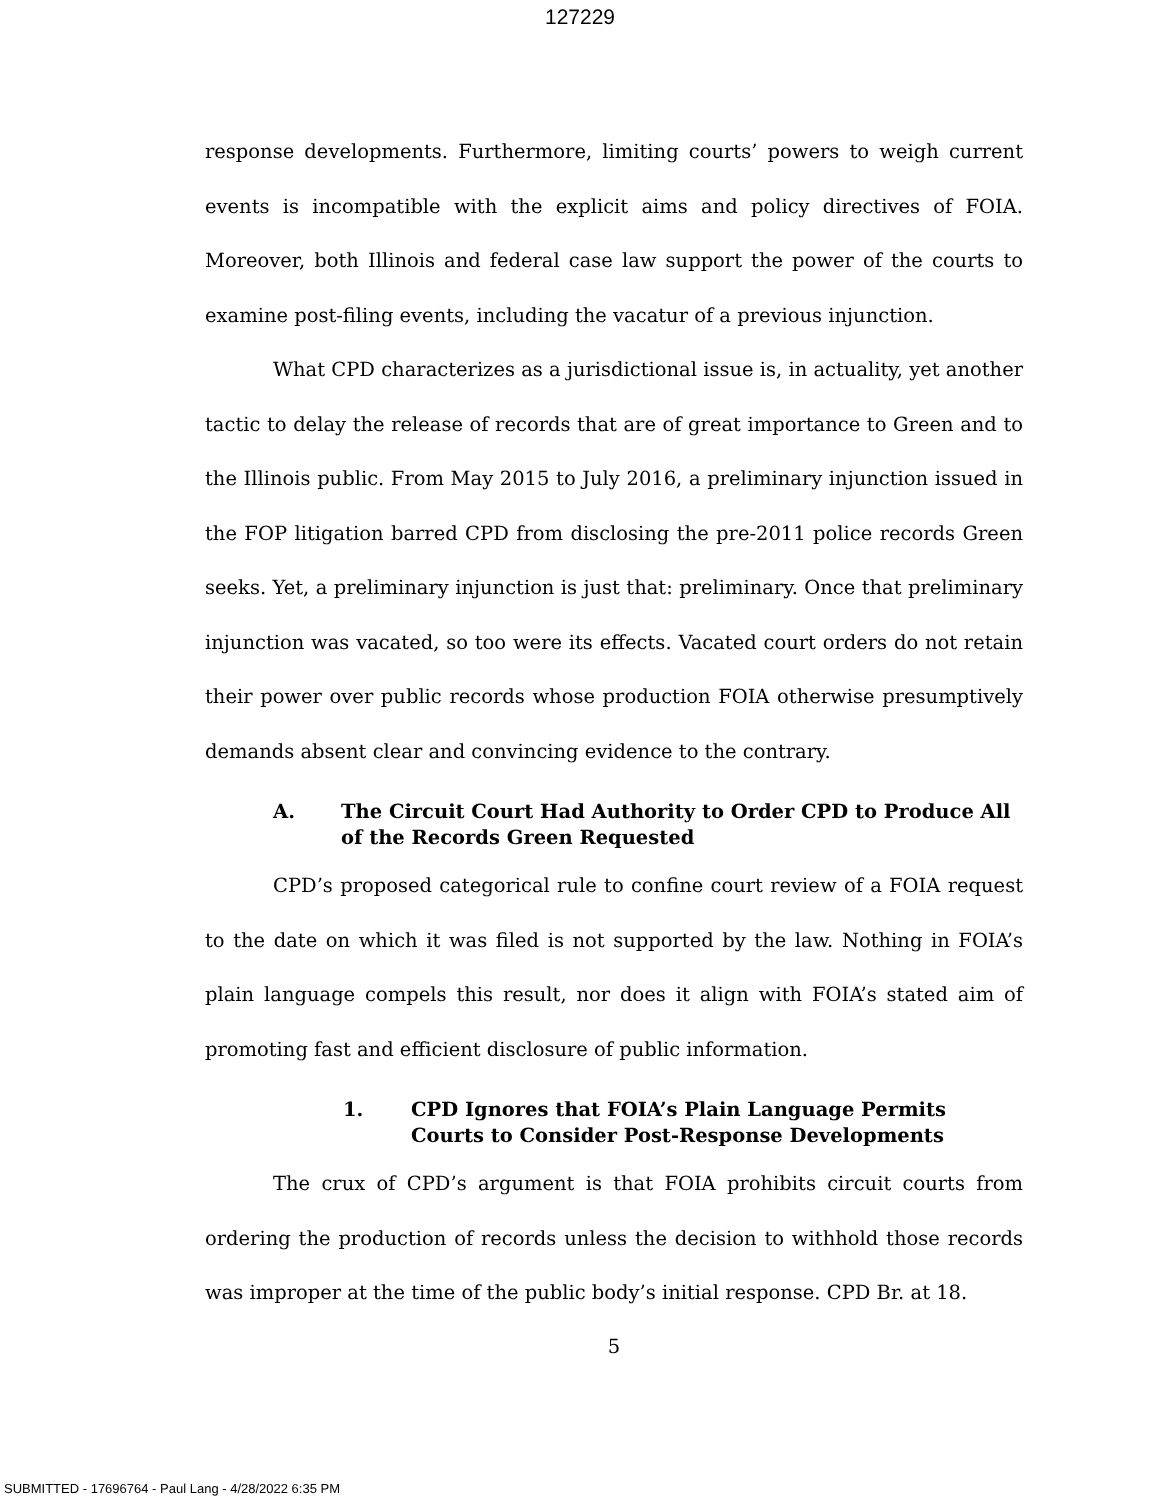127229
response developments. Furthermore, limiting courts’ powers to weigh current events is incompatible with the explicit aims and policy directives of FOIA. Moreover, both Illinois and federal case law support the power of the courts to examine post-filing events, including the vacatur of a previous injunction.
What CPD characterizes as a jurisdictional issue is, in actuality, yet another tactic to delay the release of records that are of great importance to Green and to the Illinois public. From May 2015 to July 2016, a preliminary injunction issued in the FOP litigation barred CPD from disclosing the pre-2011 police records Green seeks. Yet, a preliminary injunction is just that: preliminary. Once that preliminary injunction was vacated, so too were its effects. Vacated court orders do not retain their power over public records whose production FOIA otherwise presumptively demands absent clear and convincing evidence to the contrary.
A. The Circuit Court Had Authority to Order CPD to Produce All of the Records Green Requested
CPD’s proposed categorical rule to confine court review of a FOIA request to the date on which it was filed is not supported by the law. Nothing in FOIA’s plain language compels this result, nor does it align with FOIA’s stated aim of promoting fast and efficient disclosure of public information.
1. CPD Ignores that FOIA’s Plain Language Permits Courts to Consider Post-Response Developments
The crux of CPD’s argument is that FOIA prohibits circuit courts from ordering the production of records unless the decision to withhold those records was improper at the time of the public body’s initial response. CPD Br. at 18.
5
SUBMITTED - 17696764 - Paul Lang - 4/28/2022 6:35 PM